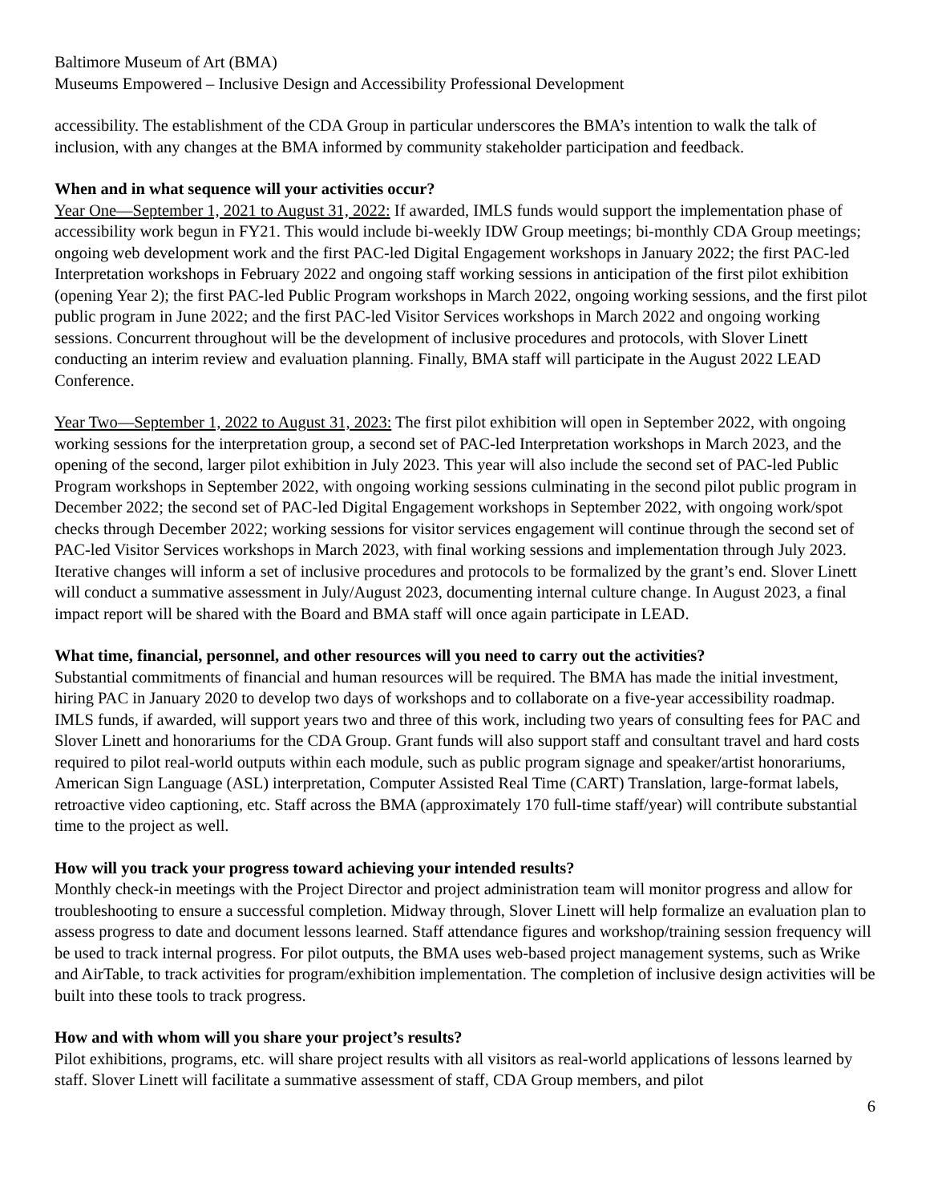Baltimore Museum of Art (BMA)
Museums Empowered – Inclusive Design and Accessibility Professional Development
accessibility. The establishment of the CDA Group in particular underscores the BMA’s intention to walk the talk of inclusion, with any changes at the BMA informed by community stakeholder participation and feedback.
When and in what sequence will your activities occur?
Year One—September 1, 2021 to August 31, 2022: If awarded, IMLS funds would support the implementation phase of accessibility work begun in FY21. This would include bi-weekly IDW Group meetings; bi-monthly CDA Group meetings; ongoing web development work and the first PAC-led Digital Engagement workshops in January 2022; the first PAC-led Interpretation workshops in February 2022 and ongoing staff working sessions in anticipation of the first pilot exhibition (opening Year 2); the first PAC-led Public Program workshops in March 2022, ongoing working sessions, and the first pilot public program in June 2022; and the first PAC-led Visitor Services workshops in March 2022 and ongoing working sessions. Concurrent throughout will be the development of inclusive procedures and protocols, with Slover Linett conducting an interim review and evaluation planning. Finally, BMA staff will participate in the August 2022 LEAD Conference.
Year Two—September 1, 2022 to August 31, 2023: The first pilot exhibition will open in September 2022, with ongoing working sessions for the interpretation group, a second set of PAC-led Interpretation workshops in March 2023, and the opening of the second, larger pilot exhibition in July 2023. This year will also include the second set of PAC-led Public Program workshops in September 2022, with ongoing working sessions culminating in the second pilot public program in December 2022; the second set of PAC-led Digital Engagement workshops in September 2022, with ongoing work/spot checks through December 2022; working sessions for visitor services engagement will continue through the second set of PAC-led Visitor Services workshops in March 2023, with final working sessions and implementation through July 2023. Iterative changes will inform a set of inclusive procedures and protocols to be formalized by the grant’s end. Slover Linett will conduct a summative assessment in July/August 2023, documenting internal culture change. In August 2023, a final impact report will be shared with the Board and BMA staff will once again participate in LEAD.
What time, financial, personnel, and other resources will you need to carry out the activities?
Substantial commitments of financial and human resources will be required. The BMA has made the initial investment, hiring PAC in January 2020 to develop two days of workshops and to collaborate on a five-year accessibility roadmap. IMLS funds, if awarded, will support years two and three of this work, including two years of consulting fees for PAC and Slover Linett and honorariums for the CDA Group. Grant funds will also support staff and consultant travel and hard costs required to pilot real-world outputs within each module, such as public program signage and speaker/artist honorariums, American Sign Language (ASL) interpretation, Computer Assisted Real Time (CART) Translation, large-format labels, retroactive video captioning, etc. Staff across the BMA (approximately 170 full-time staff/year) will contribute substantial time to the project as well.
How will you track your progress toward achieving your intended results?
Monthly check-in meetings with the Project Director and project administration team will monitor progress and allow for troubleshooting to ensure a successful completion. Midway through, Slover Linett will help formalize an evaluation plan to assess progress to date and document lessons learned. Staff attendance figures and workshop/training session frequency will be used to track internal progress. For pilot outputs, the BMA uses web-based project management systems, such as Wrike and AirTable, to track activities for program/exhibition implementation. The completion of inclusive design activities will be built into these tools to track progress.
How and with whom will you share your project’s results?
Pilot exhibitions, programs, etc. will share project results with all visitors as real-world applications of lessons learned by staff. Slover Linett will facilitate a summative assessment of staff, CDA Group members, and pilot
6